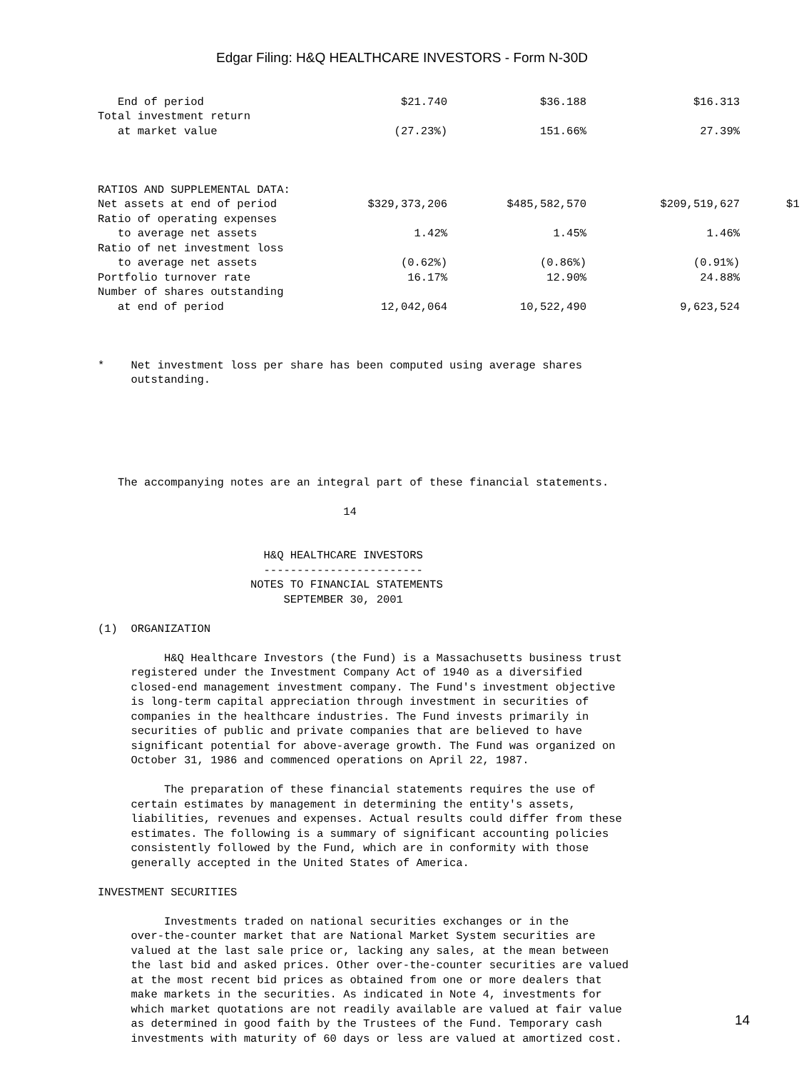Edgar Filing: H&Q HEALTHCARE INVESTORS - Form N-30D
| End of period | $21.740 | $36.188 | $16.313 | |
| Total investment return | | | | |
| at market value | (27.23%) | 151.66% | 27.39% | |
| RATIOS AND SUPPLEMENTAL DATA: | | | | |
| Net assets at end of period | $329,373,206 | $485,582,570 | $209,519,627 | $1 |
| Ratio of operating expenses | | | | |
| to average net assets | 1.42% | 1.45% | 1.46% | |
| Ratio of net investment loss | | | | |
| to average net assets | (0.62%) | (0.86%) | (0.91%) | |
| Portfolio turnover rate | 16.17% | 12.90% | 24.88% | |
| Number of shares outstanding | | | | |
| at end of period | 12,042,064 | 10,522,490 | 9,623,524 | |
*    Net investment loss per share has been computed using average shares
     outstanding.






   The accompanying notes are an integral part of these financial statements.

                                     14


                         H&Q HEALTHCARE INVESTORS
                         ------------------------
                       NOTES TO FINANCIAL STATEMENTS
                            SEPTEMBER 30, 2001

(1)  ORGANIZATION

          H&Q Healthcare Investors (the Fund) is a Massachusetts business trust
     registered under the Investment Company Act of 1940 as a diversified
     closed-end management investment company. The Fund's investment objective
     is long-term capital appreciation through investment in securities of
     companies in the healthcare industries. The Fund invests primarily in
     securities of public and private companies that are believed to have
     significant potential for above-average growth. The Fund was organized on
     October 31, 1986 and commenced operations on April 22, 1987.

          The preparation of these financial statements requires the use of
     certain estimates by management in determining the entity's assets,
     liabilities, revenues and expenses. Actual results could differ from these
     estimates. The following is a summary of significant accounting policies
     consistently followed by the Fund, which are in conformity with those
     generally accepted in the United States of America.

INVESTMENT SECURITIES

          Investments traded on national securities exchanges or in the
     over-the-counter market that are National Market System securities are
     valued at the last sale price or, lacking any sales, at the mean between
     the last bid and asked prices. Other over-the-counter securities are valued
     at the most recent bid prices as obtained from one or more dealers that
     make markets in the securities. As indicated in Note 4, investments for
     which market quotations are not readily available are valued at fair value
     as determined in good faith by the Trustees of the Fund. Temporary cash
     investments with maturity of 60 days or less are valued at amortized cost.
14